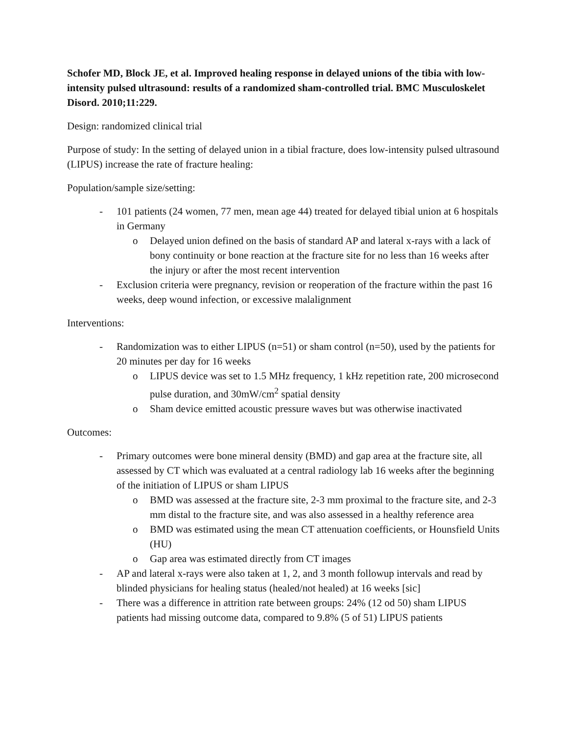Schofer MD, Block JE, et al. Improved healing response in delayed unions of the tibia with low-intensity pulsed ultrasound: results of a randomized sham-controlled trial. BMC Musculoskelet Disord. 2010;11:229.
Design: randomized clinical trial
Purpose of study: In the setting of delayed union in a tibial fracture, does low-intensity pulsed ultrasound (LIPUS) increase the rate of fracture healing:
Population/sample size/setting:
- 101 patients (24 women, 77 men, mean age 44) treated for delayed tibial union at 6 hospitals in Germany
o Delayed union defined on the basis of standard AP and lateral x-rays with a lack of bony continuity or bone reaction at the fracture site for no less than 16 weeks after the injury or after the most recent intervention
- Exclusion criteria were pregnancy, revision or reoperation of the fracture within the past 16 weeks, deep wound infection, or excessive malalignment
Interventions:
- Randomization was to either LIPUS (n=51) or sham control (n=50), used by the patients for 20 minutes per day for 16 weeks
o LIPUS device was set to 1.5 MHz frequency, 1 kHz repetition rate, 200 microsecond pulse duration, and 30mW/cm<sup>2</sup> spatial density
o Sham device emitted acoustic pressure waves but was otherwise inactivated
Outcomes:
- Primary outcomes were bone mineral density (BMD) and gap area at the fracture site, all assessed by CT which was evaluated at a central radiology lab 16 weeks after the beginning of the initiation of LIPUS or sham LIPUS
o BMD was assessed at the fracture site, 2-3 mm proximal to the fracture site, and 2-3 mm distal to the fracture site, and was also assessed in a healthy reference area
o BMD was estimated using the mean CT attenuation coefficients, or Hounsfield Units (HU)
o Gap area was estimated directly from CT images
- AP and lateral x-rays were also taken at 1, 2, and 3 month followup intervals and read by blinded physicians for healing status (healed/not healed) at 16 weeks [sic]
- There was a difference in attrition rate between groups: 24% (12 od 50) sham LIPUS patients had missing outcome data, compared to 9.8% (5 of 51) LIPUS patients